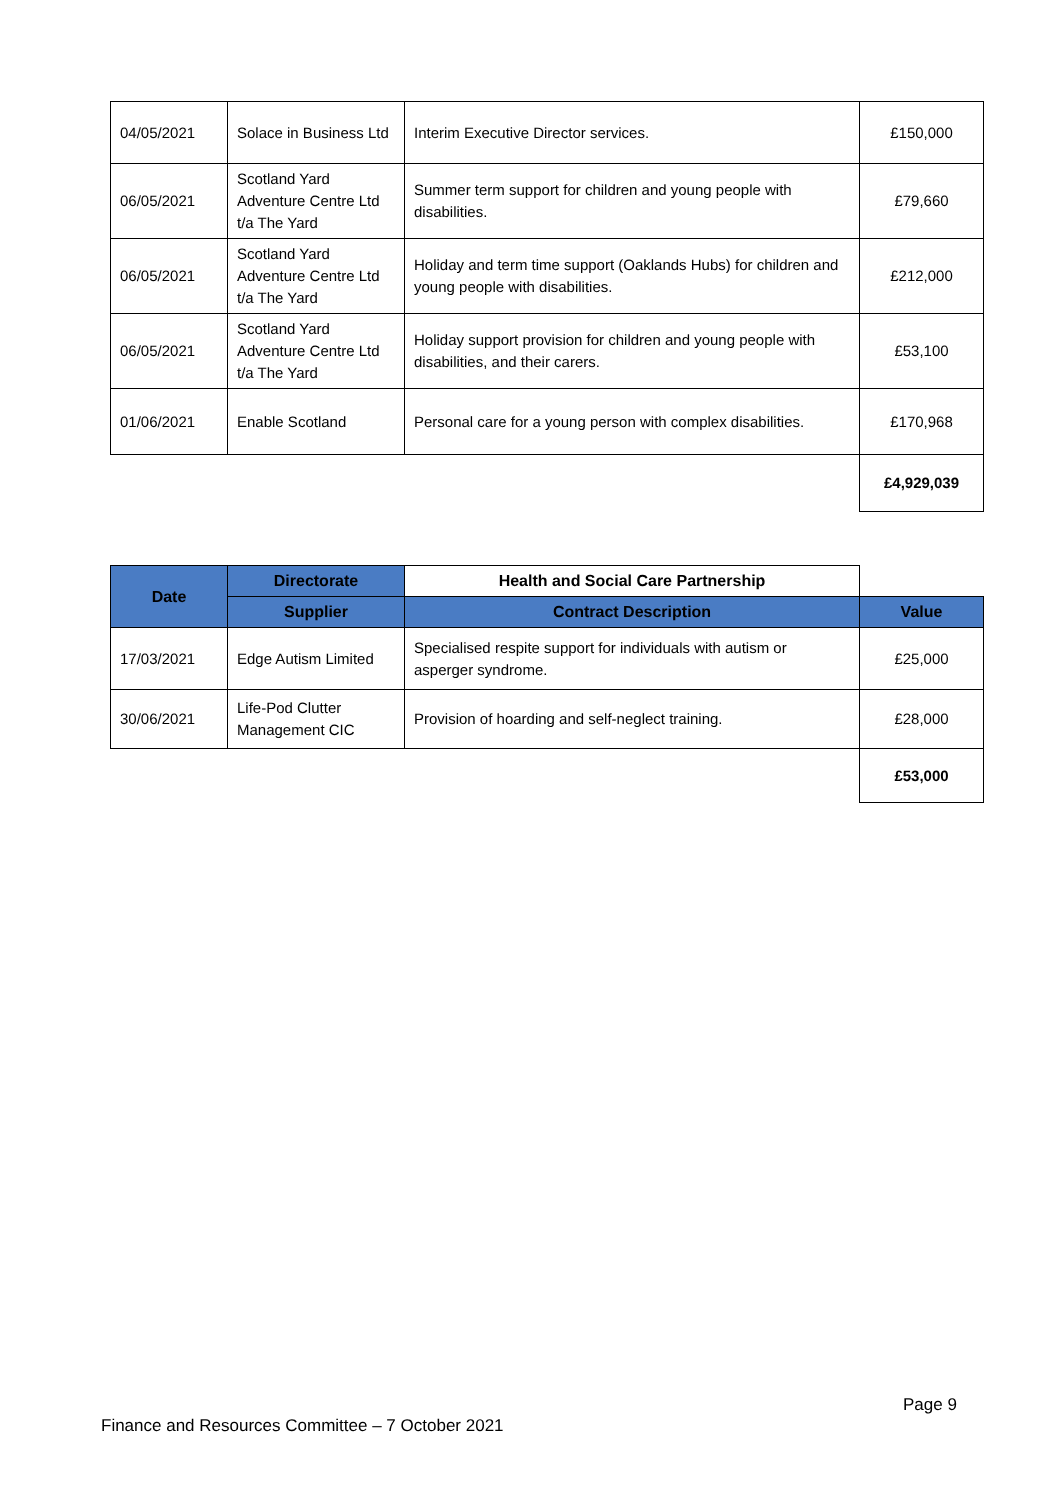| 04/05/2021 | Solace in Business Ltd | Interim Executive Director services. | £150,000 |
| 06/05/2021 | Scotland Yard Adventure Centre Ltd t/a The Yard | Summer term support for children and young people with disabilities. | £79,660 |
| 06/05/2021 | Scotland Yard Adventure Centre Ltd t/a The Yard | Holiday and term time support (Oaklands Hubs) for children and young people with disabilities. | £212,000 |
| 06/05/2021 | Scotland Yard Adventure Centre Ltd t/a The Yard | Holiday support provision for children and young people with disabilities, and their carers. | £53,100 |
| 01/06/2021 | Enable Scotland | Personal care for a young person with complex disabilities. | £170,968 |
| | | | £4,929,039 |
| Date | Directorate | Health and Social Care Partnership | |
| | Supplier | Contract Description | Value |
| 17/03/2021 | Edge Autism Limited | Specialised respite support for individuals with autism or asperger syndrome. | £25,000 |
| 30/06/2021 | Life-Pod Clutter Management CIC | Provision of hoarding and self-neglect training. | £28,000 |
| | | | £53,000 |
Page 9
Finance and Resources Committee – 7 October 2021